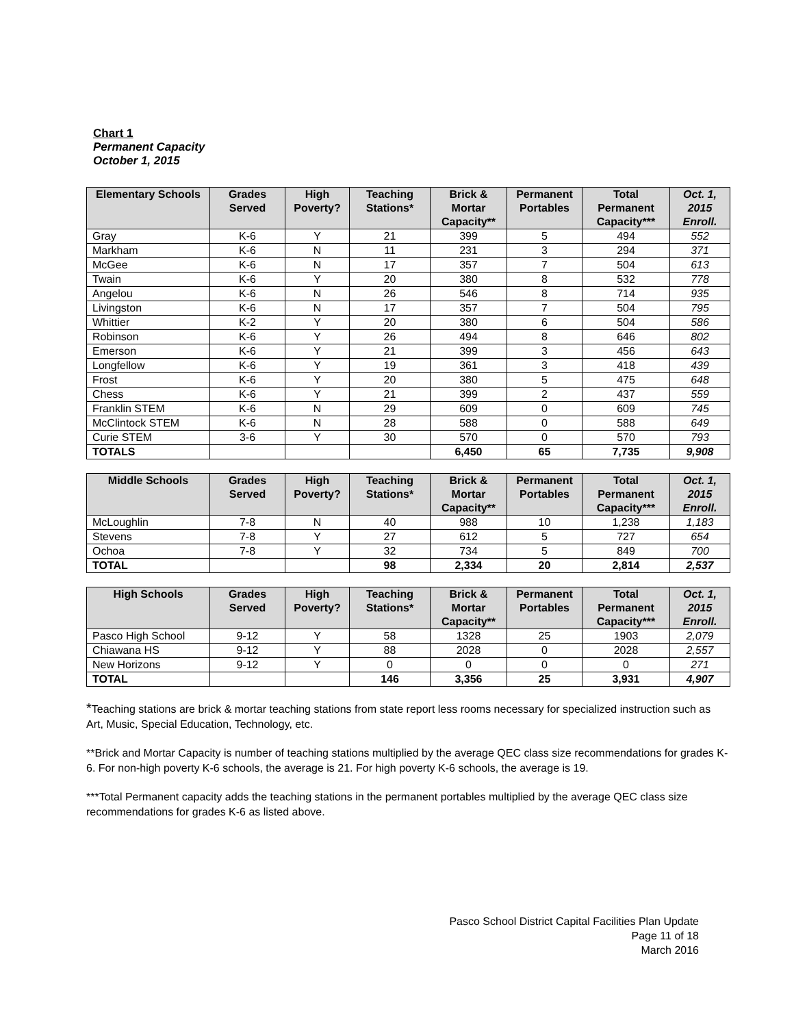Chart 1
Permanent Capacity
October 1, 2015
| Elementary Schools | Grades Served | High Poverty? | Teaching Stations* | Brick & Mortar Capacity** | Permanent Portables | Total Permanent Capacity*** | Oct. 1, 2015 Enroll. |
| --- | --- | --- | --- | --- | --- | --- | --- |
| Gray | K-6 | Y | 21 | 399 | 5 | 494 | 552 |
| Markham | K-6 | N | 11 | 231 | 3 | 294 | 371 |
| McGee | K-6 | N | 17 | 357 | 7 | 504 | 613 |
| Twain | K-6 | Y | 20 | 380 | 8 | 532 | 778 |
| Angelou | K-6 | N | 26 | 546 | 8 | 714 | 935 |
| Livingston | K-6 | N | 17 | 357 | 7 | 504 | 795 |
| Whittier | K-2 | Y | 20 | 380 | 6 | 504 | 586 |
| Robinson | K-6 | Y | 26 | 494 | 8 | 646 | 802 |
| Emerson | K-6 | Y | 21 | 399 | 3 | 456 | 643 |
| Longfellow | K-6 | Y | 19 | 361 | 3 | 418 | 439 |
| Frost | K-6 | Y | 20 | 380 | 5 | 475 | 648 |
| Chess | K-6 | Y | 21 | 399 | 2 | 437 | 559 |
| Franklin STEM | K-6 | N | 29 | 609 | 0 | 609 | 745 |
| McClintock STEM | K-6 | N | 28 | 588 | 0 | 588 | 649 |
| Curie STEM | 3-6 | Y | 30 | 570 | 0 | 570 | 793 |
| TOTALS | | | | 6,450 | 65 | 7,735 | 9,908 |
| Middle Schools | Grades Served | High Poverty? | Teaching Stations* | Brick & Mortar Capacity** | Permanent Portables | Total Permanent Capacity*** | Oct. 1, 2015 Enroll. |
| --- | --- | --- | --- | --- | --- | --- | --- |
| McLoughlin | 7-8 | N | 40 | 988 | 10 | 1,238 | 1,183 |
| Stevens | 7-8 | Y | 27 | 612 | 5 | 727 | 654 |
| Ochoa | 7-8 | Y | 32 | 734 | 5 | 849 | 700 |
| TOTAL | | | 98 | 2,334 | 20 | 2,814 | 2,537 |
| High Schools | Grades Served | High Poverty? | Teaching Stations* | Brick & Mortar Capacity** | Permanent Portables | Total Permanent Capacity*** | Oct. 1, 2015 Enroll. |
| --- | --- | --- | --- | --- | --- | --- | --- |
| Pasco High School | 9-12 | Y | 58 | 1328 | 25 | 1903 | 2,079 |
| Chiawana HS | 9-12 | Y | 88 | 2028 | 0 | 2028 | 2,557 |
| New Horizons | 9-12 | Y | 0 | 0 | 0 | 0 | 271 |
| TOTAL | | | 146 | 3,356 | 25 | 3,931 | 4,907 |
*Teaching stations are brick & mortar teaching stations from state report less rooms necessary for specialized instruction such as Art, Music, Special Education, Technology, etc.
**Brick and Mortar Capacity is number of teaching stations multiplied by the average QEC class size recommendations for grades K-6. For non-high poverty K-6 schools, the average is 21. For high poverty K-6 schools, the average is 19.
***Total Permanent capacity adds the teaching stations in the permanent portables multiplied by the average QEC class size recommendations for grades K-6 as listed above.
Pasco School District Capital Facilities Plan Update
Page 11 of 18
March 2016